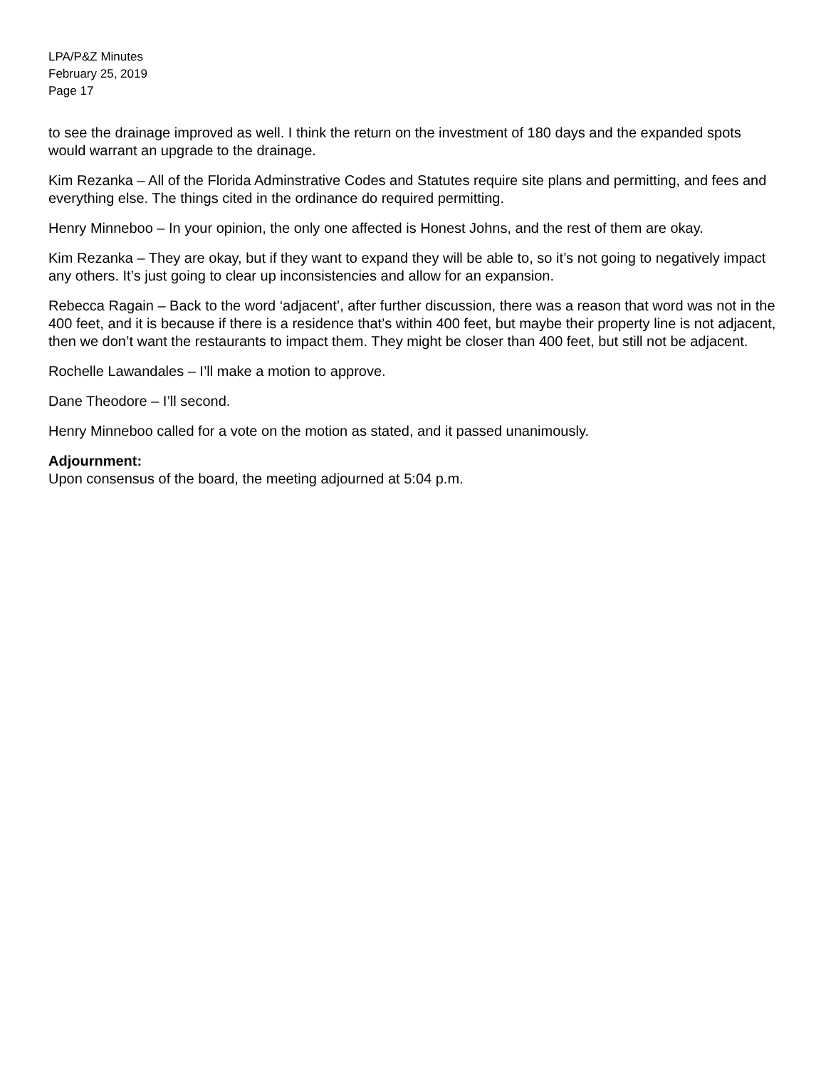LPA/P&Z Minutes
February 25, 2019
Page 17
to see the drainage improved as well. I think the return on the investment of 180 days and the expanded spots would warrant an upgrade to the drainage.
Kim Rezanka – All of the Florida Adminstrative Codes and Statutes require site plans and permitting, and fees and everything else. The things cited in the ordinance do required permitting.
Henry Minneboo – In your opinion, the only one affected is Honest Johns, and the rest of them are okay.
Kim Rezanka – They are okay, but if they want to expand they will be able to, so it’s not going to negatively impact any others. It’s just going to clear up inconsistencies and allow for an expansion.
Rebecca Ragain – Back to the word ‘adjacent’, after further discussion, there was a reason that word was not in the 400 feet, and it is because if there is a residence that’s within 400 feet, but maybe their property line is not adjacent, then we don’t want the restaurants to impact them. They might be closer than 400 feet, but still not be adjacent.
Rochelle Lawandales – I’ll make a motion to approve.
Dane Theodore – I’ll second.
Henry Minneboo called for a vote on the motion as stated, and it passed unanimously.
Adjournment:
Upon consensus of the board, the meeting adjourned at 5:04 p.m.